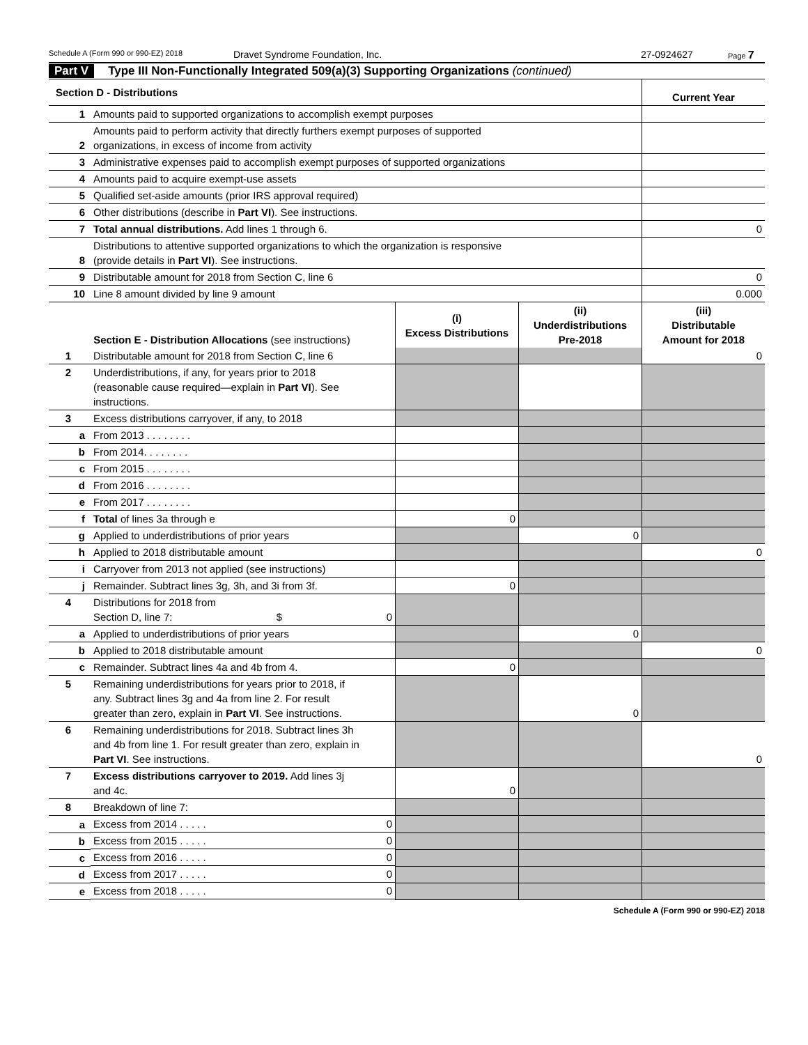Schedule A (Form 990 or 990-EZ) 2018 Dravet Syndrome Foundation, Inc. 27-0924627 Page 7
Part V Type III Non-Functionally Integrated 509(a)(3) Supporting Organizations (continued)
| Section D - Distributions | | Current Year |
| 1 | Amounts paid to supported organizations to accomplish exempt purposes | |
| 2 | Amounts paid to perform activity that directly furthers exempt purposes of supported organizations, in excess of income from activity | |
| 3 | Administrative expenses paid to accomplish exempt purposes of supported organizations | |
| 4 | Amounts paid to acquire exempt-use assets | |
| 5 | Qualified set-aside amounts (prior IRS approval required) | |
| 6 | Other distributions (describe in Part VI ). See instructions. | |
| 7 | Total annual distributions. Add lines 1 through 6. | 0 |
| 8 | Distributions to attentive supported organizations to which the organization is responsive (provide details in Part VI ). See instructions. | |
| 9 | Distributable amount for 2018 from Section C, line 6 | 0 |
| 10 | Line 8 amount divided by line 9 amount | 0.000 |
| Section E - Distribution Allocations (see instructions) | | (i) Excess Distributions | (ii) Underdistributions Pre-2018 | (iii) Distributable Amount for 2018 |
| --- | --- | --- | --- | --- |
| 1 | Distributable amount for 2018 from Section C, line 6 | | | 0 |
| 2 | Underdistributions, if any, for years prior to 2018 (reasonable cause required—explain in Part VI ). See instructions. | | | |
| 3 | Excess distributions carryover, if any, to 2018 | | | |
| a | From 2013 . . . . . . . . | | | |
| b | From 2014. . . . . . . . | | | |
| c | From 2015 . . . . . . . . | | | |
| d | From 2016 . . . . . . . . | | | |
| e | From 2017 . . . . . . . . | | | |
| f | Total of lines 3a through e | 0 | | |
| g | Applied to underdistributions of prior years | | 0 | |
| h | Applied to 2018 distributable amount | | | 0 |
| i | Carryover from 2013 not applied (see instructions) | | | |
| j | Remainder. Subtract lines 3g, 3h, and 3i from 3f. | 0 | | |
| 4 | Distributions for 2018 from Section D, line 7: $ 0 | | | |
| a | Applied to underdistributions of prior years | | 0 | |
| b | Applied to 2018 distributable amount | | | 0 |
| c | Remainder. Subtract lines 4a and 4b from 4. | 0 | | |
| 5 | Remaining underdistributions for years prior to 2018, if any. Subtract lines 3g and 4a from line 2. For result greater than zero, explain in Part VI . See instructions. | | 0 | |
| 6 | Remaining underdistributions for 2018. Subtract lines 3h and 4b from line 1. For result greater than zero, explain in Part VI . See instructions. | | | 0 |
| 7 | Excess distributions carryover to 2019. Add lines 3j and 4c. | 0 | | |
| 8 | Breakdown of line 7: | | | |
| a | Excess from 2014 . . . . . 0 | | | |
| b | Excess from 2015 . . . . . 0 | | | |
| c | Excess from 2016 . . . . . 0 | | | |
| d | Excess from 2017 . . . . . 0 | | | |
| e | Excess from 2018 . . . . . 0 | | | |
Schedule A (Form 990 or 990-EZ) 2018